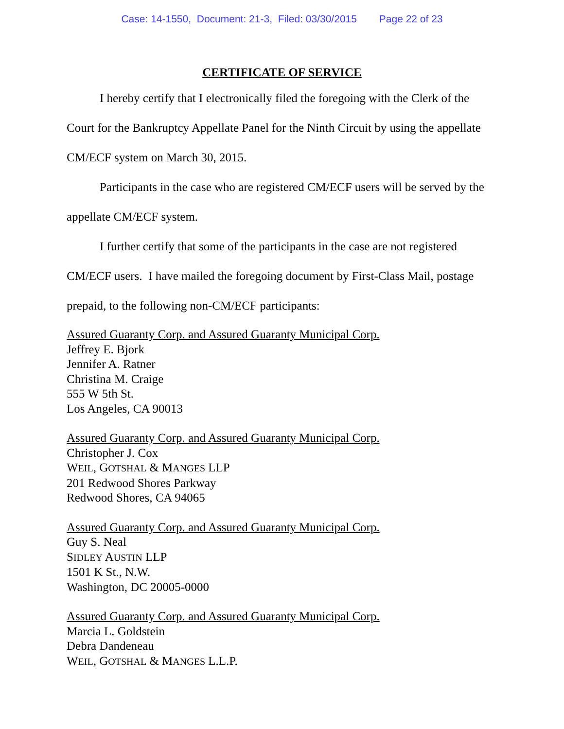Case: 14-1550, Document: 21-3, Filed: 03/30/2015 Page 22 of 23
CERTIFICATE OF SERVICE
I hereby certify that I electronically filed the foregoing with the Clerk of the Court for the Bankruptcy Appellate Panel for the Ninth Circuit by using the appellate CM/ECF system on March 30, 2015.
Participants in the case who are registered CM/ECF users will be served by the appellate CM/ECF system.
I further certify that some of the participants in the case are not registered CM/ECF users. I have mailed the foregoing document by First-Class Mail, postage prepaid, to the following non-CM/ECF participants:
Assured Guaranty Corp. and Assured Guaranty Municipal Corp.
Jeffrey E. Bjork
Jennifer A. Ratner
Christina M. Craige
555 W 5th St.
Los Angeles, CA 90013
Assured Guaranty Corp. and Assured Guaranty Municipal Corp.
Christopher J. Cox
WEIL, GOTSHAL & MANGES LLP
201 Redwood Shores Parkway
Redwood Shores, CA 94065
Assured Guaranty Corp. and Assured Guaranty Municipal Corp.
Guy S. Neal
SIDLEY AUSTIN LLP
1501 K St., N.W.
Washington, DC 20005-0000
Assured Guaranty Corp. and Assured Guaranty Municipal Corp.
Marcia L. Goldstein
Debra Dandeneau
WEIL, GOTSHAL & MANGES L.L.P.